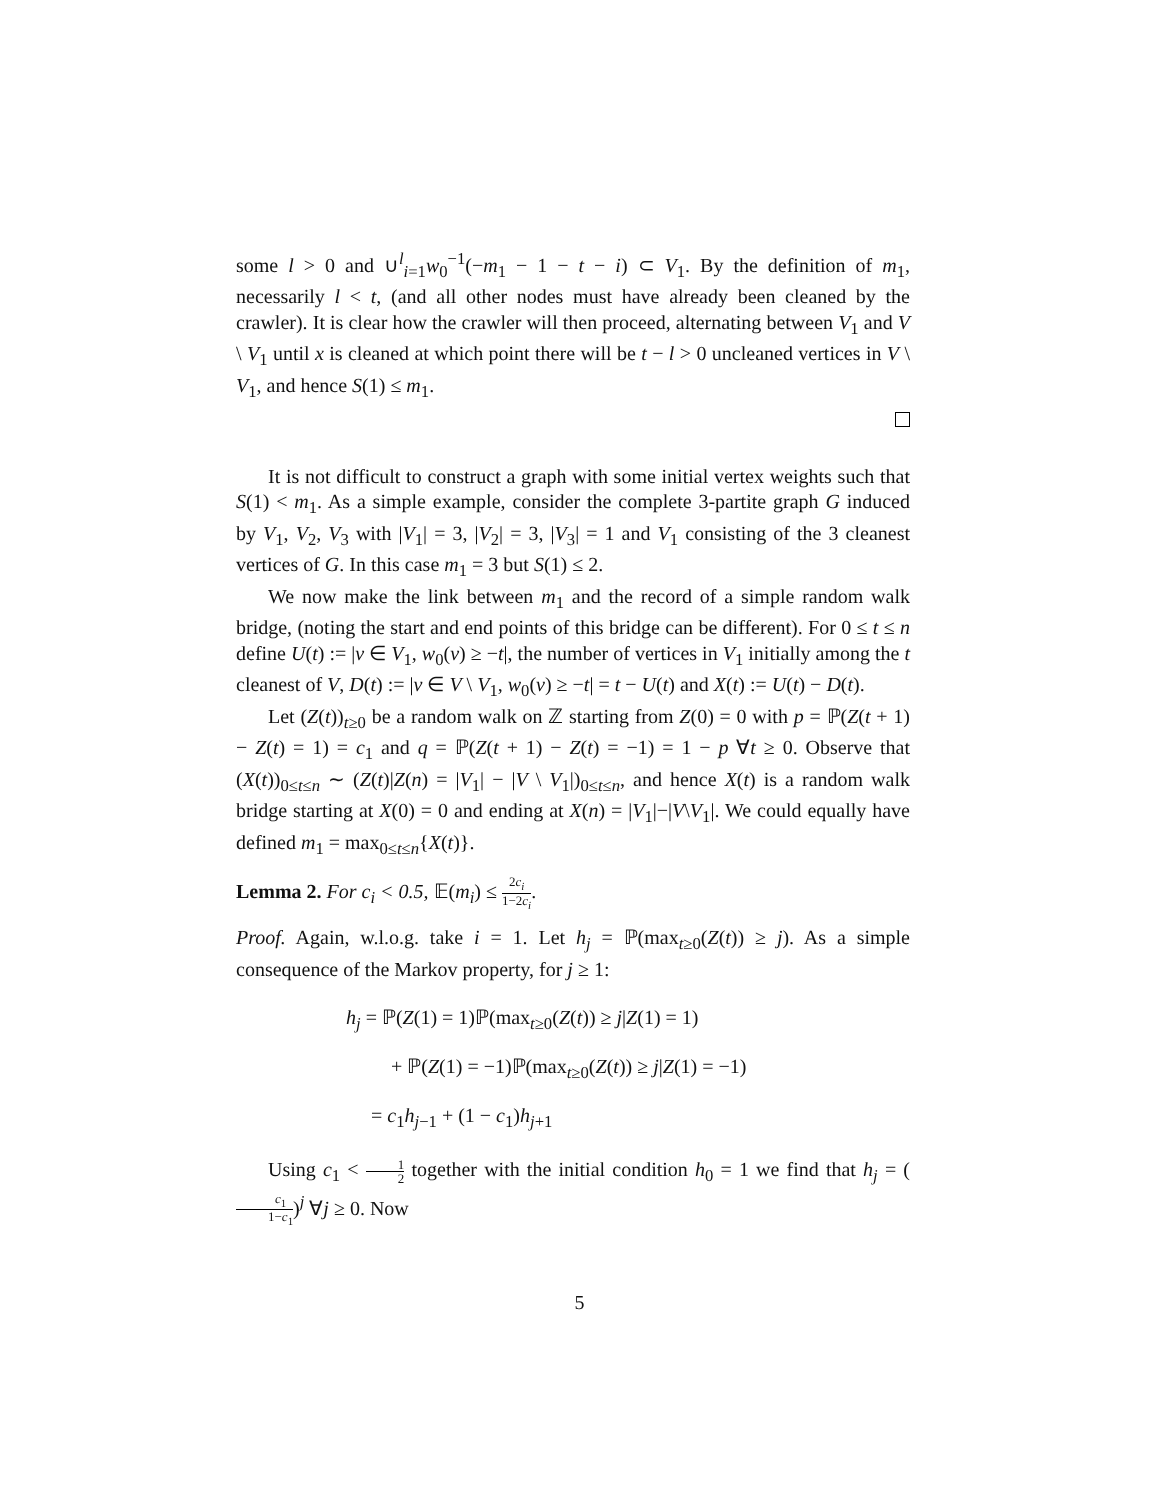some l > 0 and ∪<sup>l</sup><sub>i=1</sub>w<sub>0</sub><sup>−1</sup>(−m<sub>1</sub> − 1 − t − i) ⊂ V<sub>1</sub>. By the definition of m<sub>1</sub>, necessarily l < t, (and all other nodes must have already been cleaned by the crawler). It is clear how the crawler will then proceed, alternating between V<sub>1</sub> and V \ V<sub>1</sub> until x is cleaned at which point there will be t − l > 0 uncleaned vertices in V \ V<sub>1</sub>, and hence S(1) ≤ m<sub>1</sub>.
It is not difficult to construct a graph with some initial vertex weights such that S(1) < m<sub>1</sub>. As a simple example, consider the complete 3-partite graph G induced by V<sub>1</sub>, V<sub>2</sub>, V<sub>3</sub> with |V<sub>1</sub>| = 3, |V<sub>2</sub>| = 3, |V<sub>3</sub>| = 1 and V<sub>1</sub> consisting of the 3 cleanest vertices of G. In this case m<sub>1</sub> = 3 but S(1) ≤ 2.
We now make the link between m<sub>1</sub> and the record of a simple random walk bridge, (noting the start and end points of this bridge can be different). For 0 ≤ t ≤ n define U(t) := |v ∈ V<sub>1</sub>, w<sub>0</sub>(v) ≥ −t|, the number of vertices in V<sub>1</sub> initially among the t cleanest of V, D(t) := |v ∈ V \ V<sub>1</sub>, w<sub>0</sub>(v) ≥ −t| = t − U(t) and X(t) := U(t) − D(t).
Let (Z(t))<sub>t≥0</sub> be a random walk on ℤ starting from Z(0) = 0 with p = ℙ(Z(t + 1) − Z(t) = 1) = c<sub>1</sub> and q = ℙ(Z(t + 1) − Z(t) = −1) = 1 − p ∀t ≥ 0. Observe that (X(t))<sub>0≤t≤n</sub> ∼ (Z(t)|Z(n) = |V<sub>1</sub>| − |V \ V<sub>1</sub>|)<sub>0≤t≤n</sub>, and hence X(t) is a random walk bridge starting at X(0) = 0 and ending at X(n) = |V<sub>1</sub>|−|V\V<sub>1</sub>|. We could equally have defined m<sub>1</sub> = max<sub>0≤t≤n</sub>{X(t)}.
Lemma 2. For c<sub>i</sub> < 0.5, 𝔼(m<sub>i</sub>) ≤ 2c<sub>i</sub> 1−2c<sub>i</sub>.
Proof. Again, w.l.o.g. take i = 1. Let h<sub>j</sub> = ℙ(max<sub>t≥0</sub>(Z(t)) ≥ j). As a simple consequence of the Markov property, for j ≥ 1:
h<sub>j</sub> = ℙ(Z(1) = 1)ℙ(max<sub>t≥0</sub>(Z(t)) ≥ j|Z(1) = 1)
+ ℙ(Z(1) = −1)ℙ(max<sub>t≥0</sub>(Z(t)) ≥ j|Z(1) = −1)
= c<sub>1</sub>h<sub>j−1</sub> + (1 − c<sub>1</sub>)h<sub>j+1</sub>
Using c<sub>1</sub> < 1 2 together with the initial condition h<sub>0</sub> = 1 we find that h<sub>j</sub> = (c<sub>1</sub> 1−c<sub>1</sub>)<sup>j</sup> ∀j ≥ 0. Now
5